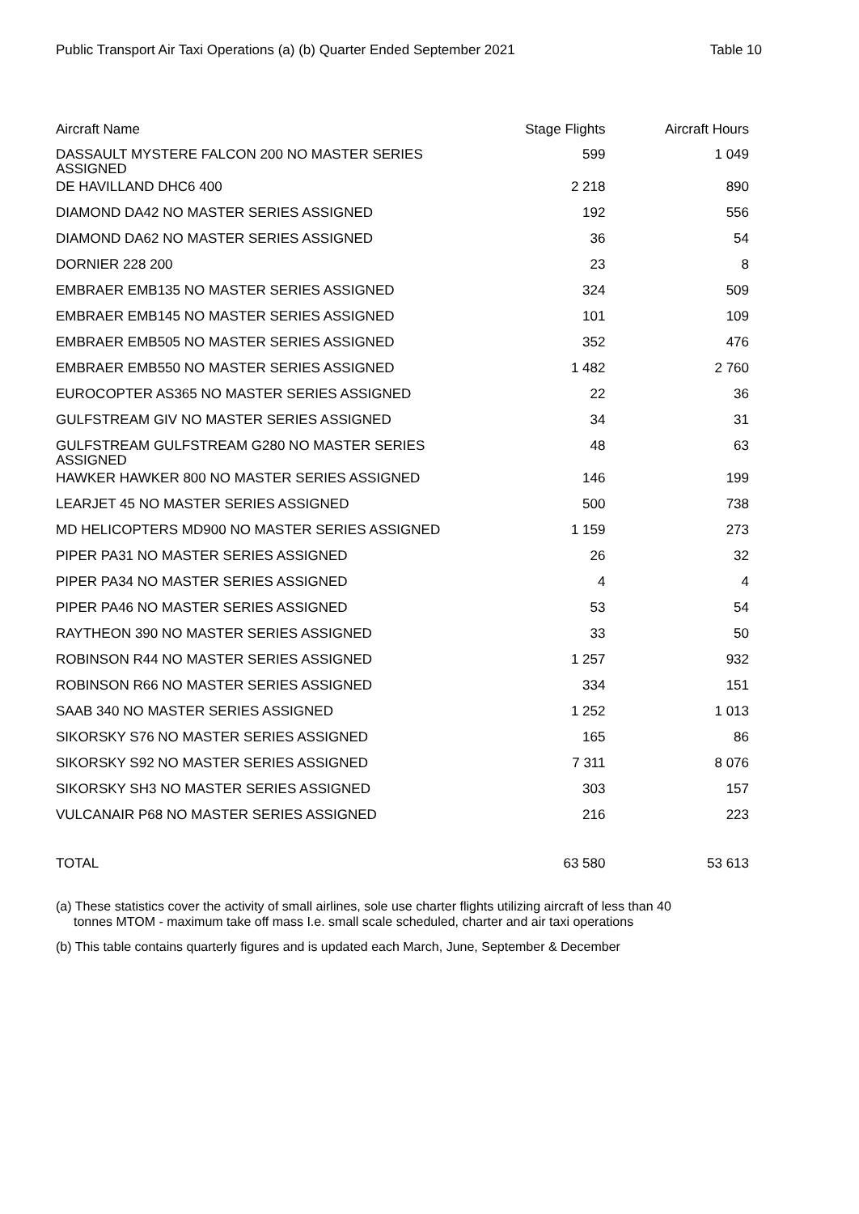Public Transport Air Taxi Operations (a) (b) Quarter Ended September 2021 Table 10
| Aircraft Name | Stage Flights | Aircraft Hours |
| --- | --- | --- |
| DASSAULT MYSTERE FALCON 200 NO MASTER SERIES ASSIGNED | 599 | 1 049 |
| DE HAVILLAND DHC6 400 | 2 218 | 890 |
| DIAMOND DA42 NO MASTER SERIES ASSIGNED | 192 | 556 |
| DIAMOND DA62 NO MASTER SERIES ASSIGNED | 36 | 54 |
| DORNIER 228 200 | 23 | 8 |
| EMBRAER EMB135 NO MASTER SERIES ASSIGNED | 324 | 509 |
| EMBRAER EMB145 NO MASTER SERIES ASSIGNED | 101 | 109 |
| EMBRAER EMB505 NO MASTER SERIES ASSIGNED | 352 | 476 |
| EMBRAER EMB550 NO MASTER SERIES ASSIGNED | 1 482 | 2 760 |
| EUROCOPTER AS365 NO MASTER SERIES ASSIGNED | 22 | 36 |
| GULFSTREAM GIV NO MASTER SERIES ASSIGNED | 34 | 31 |
| GULFSTREAM GULFSTREAM G280 NO MASTER SERIES ASSIGNED | 48 | 63 |
| HAWKER HAWKER 800 NO MASTER SERIES ASSIGNED | 146 | 199 |
| LEARJET 45 NO MASTER SERIES ASSIGNED | 500 | 738 |
| MD HELICOPTERS MD900 NO MASTER SERIES ASSIGNED | 1 159 | 273 |
| PIPER PA31 NO MASTER SERIES ASSIGNED | 26 | 32 |
| PIPER PA34 NO MASTER SERIES ASSIGNED | 4 | 4 |
| PIPER PA46 NO MASTER SERIES ASSIGNED | 53 | 54 |
| RAYTHEON 390 NO MASTER SERIES ASSIGNED | 33 | 50 |
| ROBINSON R44 NO MASTER SERIES ASSIGNED | 1 257 | 932 |
| ROBINSON R66 NO MASTER SERIES ASSIGNED | 334 | 151 |
| SAAB 340 NO MASTER SERIES ASSIGNED | 1 252 | 1 013 |
| SIKORSKY S76 NO MASTER SERIES ASSIGNED | 165 | 86 |
| SIKORSKY S92 NO MASTER SERIES ASSIGNED | 7 311 | 8 076 |
| SIKORSKY SH3 NO MASTER SERIES ASSIGNED | 303 | 157 |
| VULCANAIR P68 NO MASTER SERIES ASSIGNED | 216 | 223 |
| TOTAL | 63 580 | 53 613 |
(a) These statistics cover the activity of small airlines, sole use charter flights utilizing aircraft of less than 40 tonnes MTOM - maximum take off mass I.e. small scale scheduled, charter and air taxi operations
(b) This table contains quarterly figures and is updated each March, June, September & December